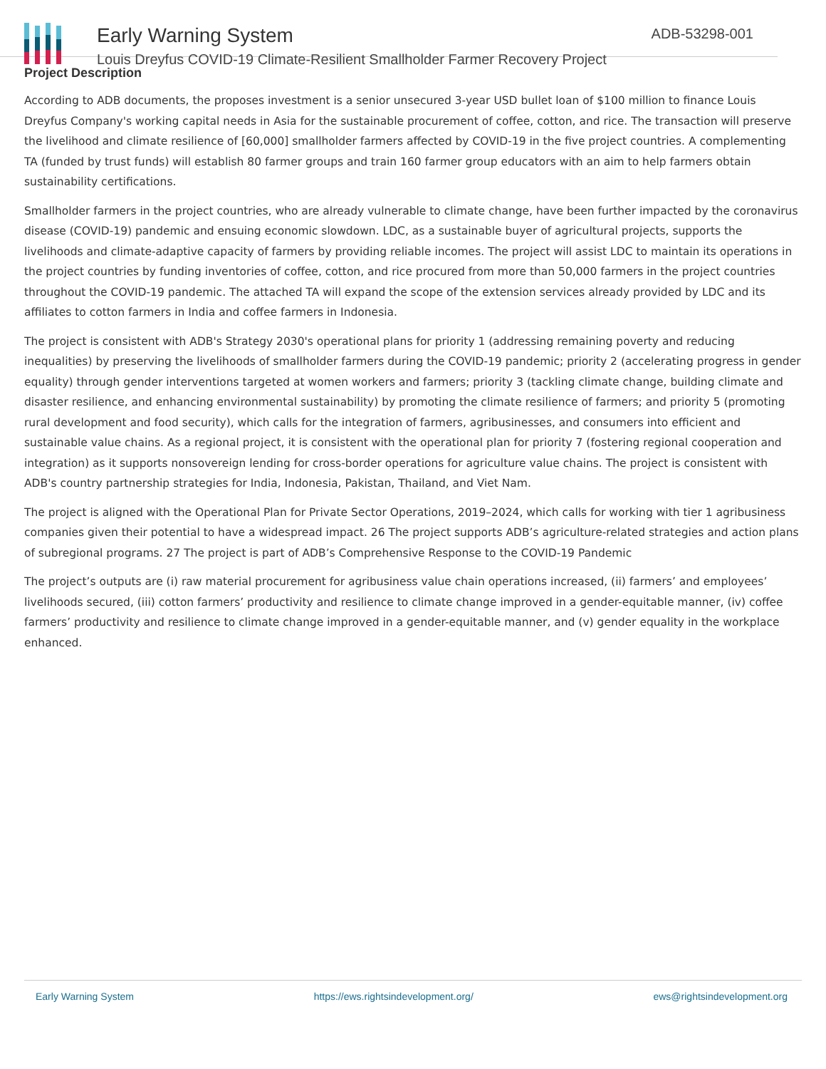Early Warning System
Louis Dreyfus COVID-19 Climate-Resilient Smallholder Farmer Recovery Project
ADB-53298-001
Project Description
According to ADB documents, the proposes investment is a senior unsecured 3-year USD bullet loan of $100 million to finance Louis Dreyfus Company's working capital needs in Asia for the sustainable procurement of coffee, cotton, and rice. The transaction will preserve the livelihood and climate resilience of [60,000] smallholder farmers affected by COVID-19 in the five project countries. A complementing TA (funded by trust funds) will establish 80 farmer groups and train 160 farmer group educators with an aim to help farmers obtain sustainability certifications.
Smallholder farmers in the project countries, who are already vulnerable to climate change, have been further impacted by the coronavirus disease (COVID-19) pandemic and ensuing economic slowdown. LDC, as a sustainable buyer of agricultural projects, supports the livelihoods and climate-adaptive capacity of farmers by providing reliable incomes. The project will assist LDC to maintain its operations in the project countries by funding inventories of coffee, cotton, and rice procured from more than 50,000 farmers in the project countries throughout the COVID-19 pandemic. The attached TA will expand the scope of the extension services already provided by LDC and its affiliates to cotton farmers in India and coffee farmers in Indonesia.
The project is consistent with ADB's Strategy 2030's operational plans for priority 1 (addressing remaining poverty and reducing inequalities) by preserving the livelihoods of smallholder farmers during the COVID-19 pandemic; priority 2 (accelerating progress in gender equality) through gender interventions targeted at women workers and farmers; priority 3 (tackling climate change, building climate and disaster resilience, and enhancing environmental sustainability) by promoting the climate resilience of farmers; and priority 5 (promoting rural development and food security), which calls for the integration of farmers, agribusinesses, and consumers into efficient and sustainable value chains. As a regional project, it is consistent with the operational plan for priority 7 (fostering regional cooperation and integration) as it supports nonsovereign lending for cross-border operations for agriculture value chains. The project is consistent with ADB's country partnership strategies for India, Indonesia, Pakistan, Thailand, and Viet Nam.
The project is aligned with the Operational Plan for Private Sector Operations, 2019–2024, which calls for working with tier 1 agribusiness companies given their potential to have a widespread impact. 26 The project supports ADB’s agriculture-related strategies and action plans of subregional programs. 27 The project is part of ADB’s Comprehensive Response to the COVID-19 Pandemic
The project’s outputs are (i) raw material procurement for agribusiness value chain operations increased, (ii) farmers’ and employees’ livelihoods secured, (iii) cotton farmers’ productivity and resilience to climate change improved in a gender-equitable manner, (iv) coffee farmers’ productivity and resilience to climate change improved in a gender-equitable manner, and (v) gender equality in the workplace enhanced.
Early Warning System https://ews.rightsindevelopment.org/ ews@rightsindevelopment.org